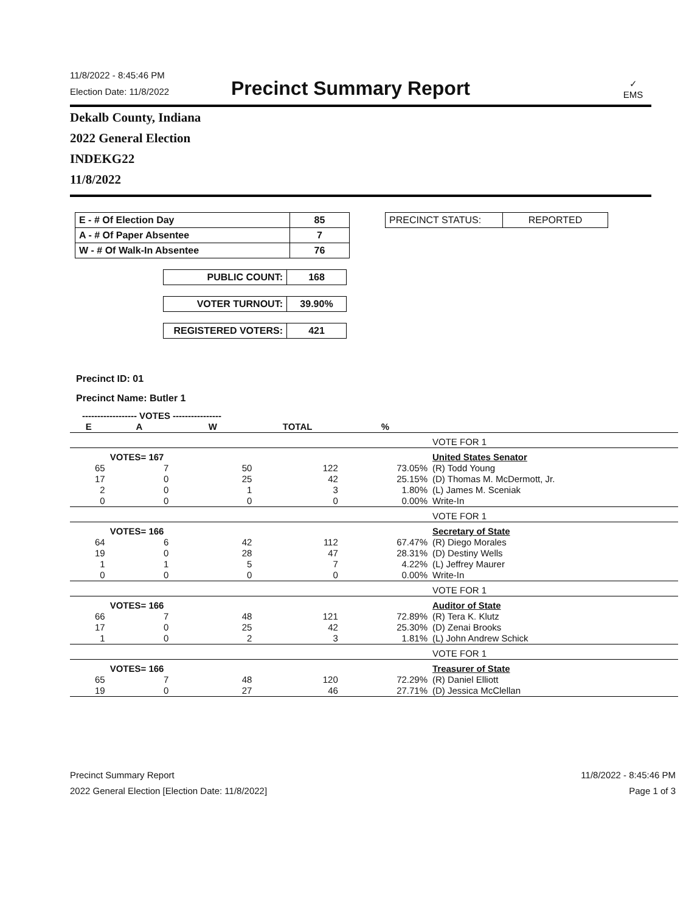11/8/2022 - 8:45:46 PM
Election Date: 11/8/2022
Precinct Summary Report
✓
EMS
Dekalb County, Indiana
2022 General Election
INDEKG22
11/8/2022
| E - # Of Election Day | 85 |
| A - # Of Paper Absentee | 7 |
| W - # Of Walk-In Absentee | 76 |
| PUBLIC COUNT: | 168 |
| VOTER TURNOUT: | 39.90% |
| REGISTERED VOTERS: | 421 |
| PRECINCT STATUS: | REPORTED |
Precinct ID: 01
Precinct Name: Butler 1
| ------------------ VOTES ---------------- | | | | | |
| --- | --- | --- | --- | --- | --- |
| E | A | W | TOTAL | % | |
| | | | | | VOTE FOR 1 |
| | VOTES= 167 | | | | United States Senator |
| 65 | 7 | 50 | 122 | 73.05% | (R) Todd Young |
| 17 | 0 | 25 | 42 | 25.15% | (D) Thomas M. McDermott, Jr. |
| 2 | 0 | 1 | 3 | 1.80% | (L) James M. Sceniak |
| 0 | 0 | 0 | 0 | 0.00% | Write-In |
| | | | | | VOTE FOR 1 |
| | VOTES= 166 | | | | Secretary of State |
| 64 | 6 | 42 | 112 | 67.47% | (R) Diego Morales |
| 19 | 0 | 28 | 47 | 28.31% | (D) Destiny Wells |
| 1 | 1 | 5 | 7 | 4.22% | (L) Jeffrey Maurer |
| 0 | 0 | 0 | 0 | 0.00% | Write-In |
| | | | | | VOTE FOR 1 |
| | VOTES= 166 | | | | Auditor of State |
| 66 | 7 | 48 | 121 | 72.89% | (R) Tera K. Klutz |
| 17 | 0 | 25 | 42 | 25.30% | (D) Zenai Brooks |
| 1 | 0 | 2 | 3 | 1.81% | (L) John Andrew Schick |
| | | | | | VOTE FOR 1 |
| | VOTES= 166 | | | | Treasurer of State |
| 65 | 7 | 48 | 120 | 72.29% | (R) Daniel Elliott |
| 19 | 0 | 27 | 46 | 27.71% | (D) Jessica McClellan |
Precinct Summary Report
2022 General Election [Election Date: 11/8/2022]
11/8/2022 - 8:45:46 PM
Page 1 of 3